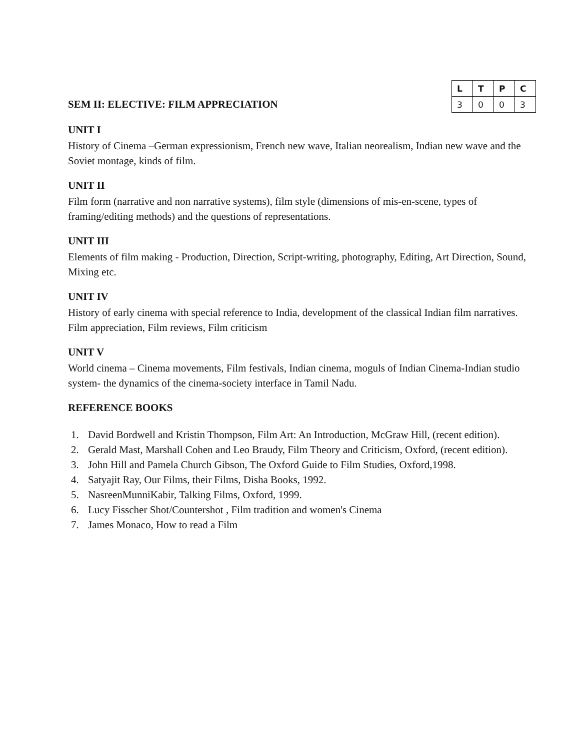SEM II: ELECTIVE: FILM APPRECIATION
| L | T | P | C |
| --- | --- | --- | --- |
| 3 | 0 | 0 | 3 |
UNIT I
History of Cinema –German expressionism, French new wave, Italian neorealism, Indian new wave and the Soviet montage, kinds of film.
UNIT II
Film form (narrative and non narrative systems), film style (dimensions of mis-en-scene, types of framing/editing methods) and the questions of representations.
UNIT III
Elements of film making - Production, Direction, Script-writing, photography, Editing, Art Direction, Sound, Mixing etc.
UNIT IV
History of early cinema with special reference to India, development of the classical Indian film narratives. Film appreciation, Film reviews, Film criticism
UNIT V
World cinema – Cinema movements, Film festivals, Indian cinema, moguls of Indian Cinema-Indian studio system- the dynamics of the cinema-society interface in Tamil Nadu.
REFERENCE BOOKS
1. David Bordwell and Kristin Thompson, Film Art: An Introduction, McGraw Hill, (recent edition).
2. Gerald Mast, Marshall Cohen and Leo Braudy, Film Theory and Criticism, Oxford, (recent edition).
3. John Hill and Pamela Church Gibson, The Oxford Guide to Film Studies, Oxford,1998.
4. Satyajit Ray, Our Films, their Films, Disha Books, 1992.
5. NasreenMunniKabir, Talking Films, Oxford, 1999.
6. Lucy Fisscher Shot/Countershot , Film tradition and women's Cinema
7. James Monaco, How to read a Film